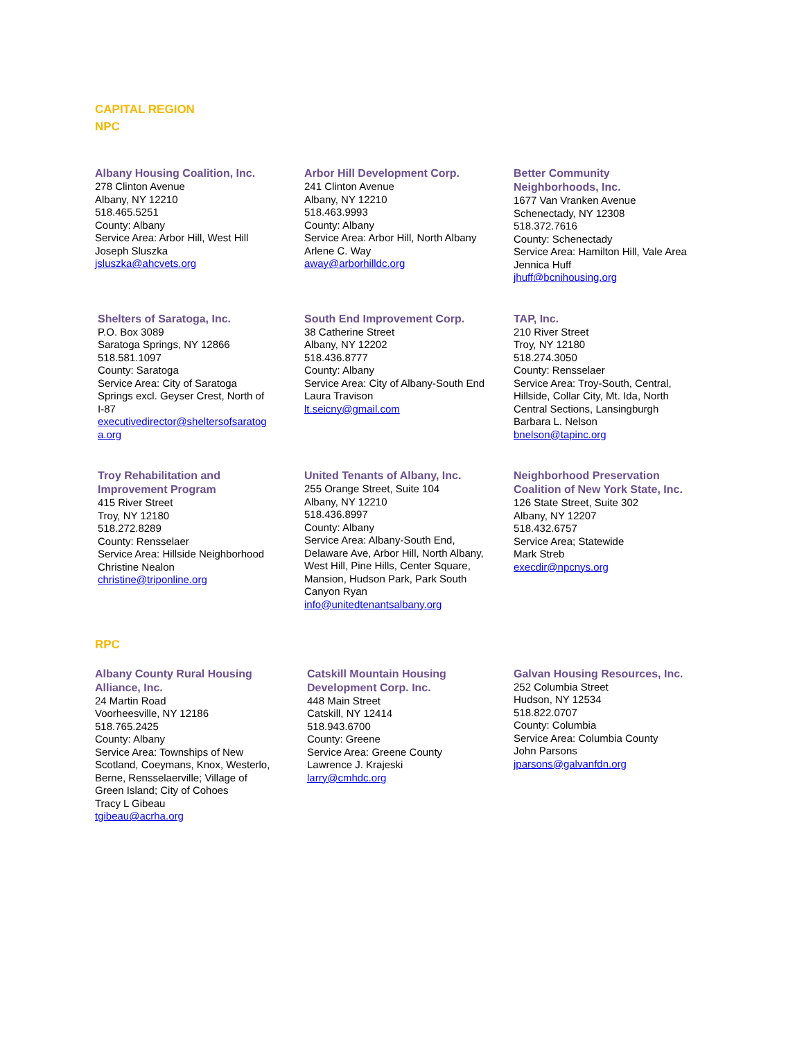CAPITAL REGION
NPC
Albany Housing Coalition, Inc.
278 Clinton Avenue
Albany, NY 12210
518.465.5251
County: Albany
Service Area: Arbor Hill, West Hill
Joseph Sluszka
jsluszka@ahcvets.org
Arbor Hill Development Corp.
241 Clinton Avenue
Albany, NY 12210
518.463.9993
County: Albany
Service Area: Arbor Hill, North Albany
Arlene C. Way
away@arborhilldc.org
Better Community
Neighborhoods, Inc.
1677 Van Vranken Avenue
Schenectady, NY 12308
518.372.7616
County: Schenectady
Service Area: Hamilton Hill, Vale Area
Jennica Huff
jhuff@bcnihousing.org
Shelters of Saratoga, Inc.
P.O. Box 3089
Saratoga Springs, NY 12866
518.581.1097
County: Saratoga
Service Area: City of Saratoga
Springs excl. Geyser Crest, North of
I-87
executivedirector@sheltersofsaratog
a.org
South End Improvement Corp.
38 Catherine Street
Albany, NY 12202
518.436.8777
County: Albany
Service Area: City of Albany-South End
Laura Travison
lt.seicny@gmail.com
TAP, Inc.
210 River Street
Troy, NY 12180
518.274.3050
County: Rensselaer
Service Area: Troy-South, Central,
Hillside, Collar City, Mt. Ida, North
Central Sections, Lansingburgh
Barbara L. Nelson
bnelson@tapinc.org
Troy Rehabilitation and
Improvement Program
415 River Street
Troy, NY 12180
518.272.8289
County: Rensselaer
Service Area: Hillside Neighborhood
Christine Nealon
christine@triponline.org
United Tenants of Albany, Inc.
255 Orange Street, Suite 104
Albany, NY 12210
518.436.8997
County: Albany
Service Area: Albany-South End,
Delaware Ave, Arbor Hill, North Albany,
West Hill, Pine Hills, Center Square,
Mansion, Hudson Park, Park South
Canyon Ryan
info@unitedtenantsalbany.org
Neighborhood Preservation
Coalition of New York State, Inc.
126 State Street, Suite 302
Albany, NY 12207
518.432.6757
Service Area; Statewide
Mark Streb
execdir@npcnys.org
RPC
Albany County Rural Housing
Alliance, Inc.
24 Martin Road
Voorheesville, NY 12186
518.765.2425
County: Albany
Service Area: Townships of New
Scotland, Coeymans, Knox, Westerlo,
Berne, Rensselaerville; Village of
Green Island; City of Cohoes
Tracy L Gibeau
tgibeau@acrha.org
Catskill Mountain Housing
Development Corp. Inc.
448 Main Street
Catskill, NY 12414
518.943.6700
County: Greene
Service Area: Greene County
Lawrence J. Krajeski
larry@cmhdc.org
Galvan Housing Resources, Inc.
252 Columbia Street
Hudson, NY 12534
518.822.0707
County: Columbia
Service Area: Columbia County
John Parsons
jparsons@galvanfdn.org